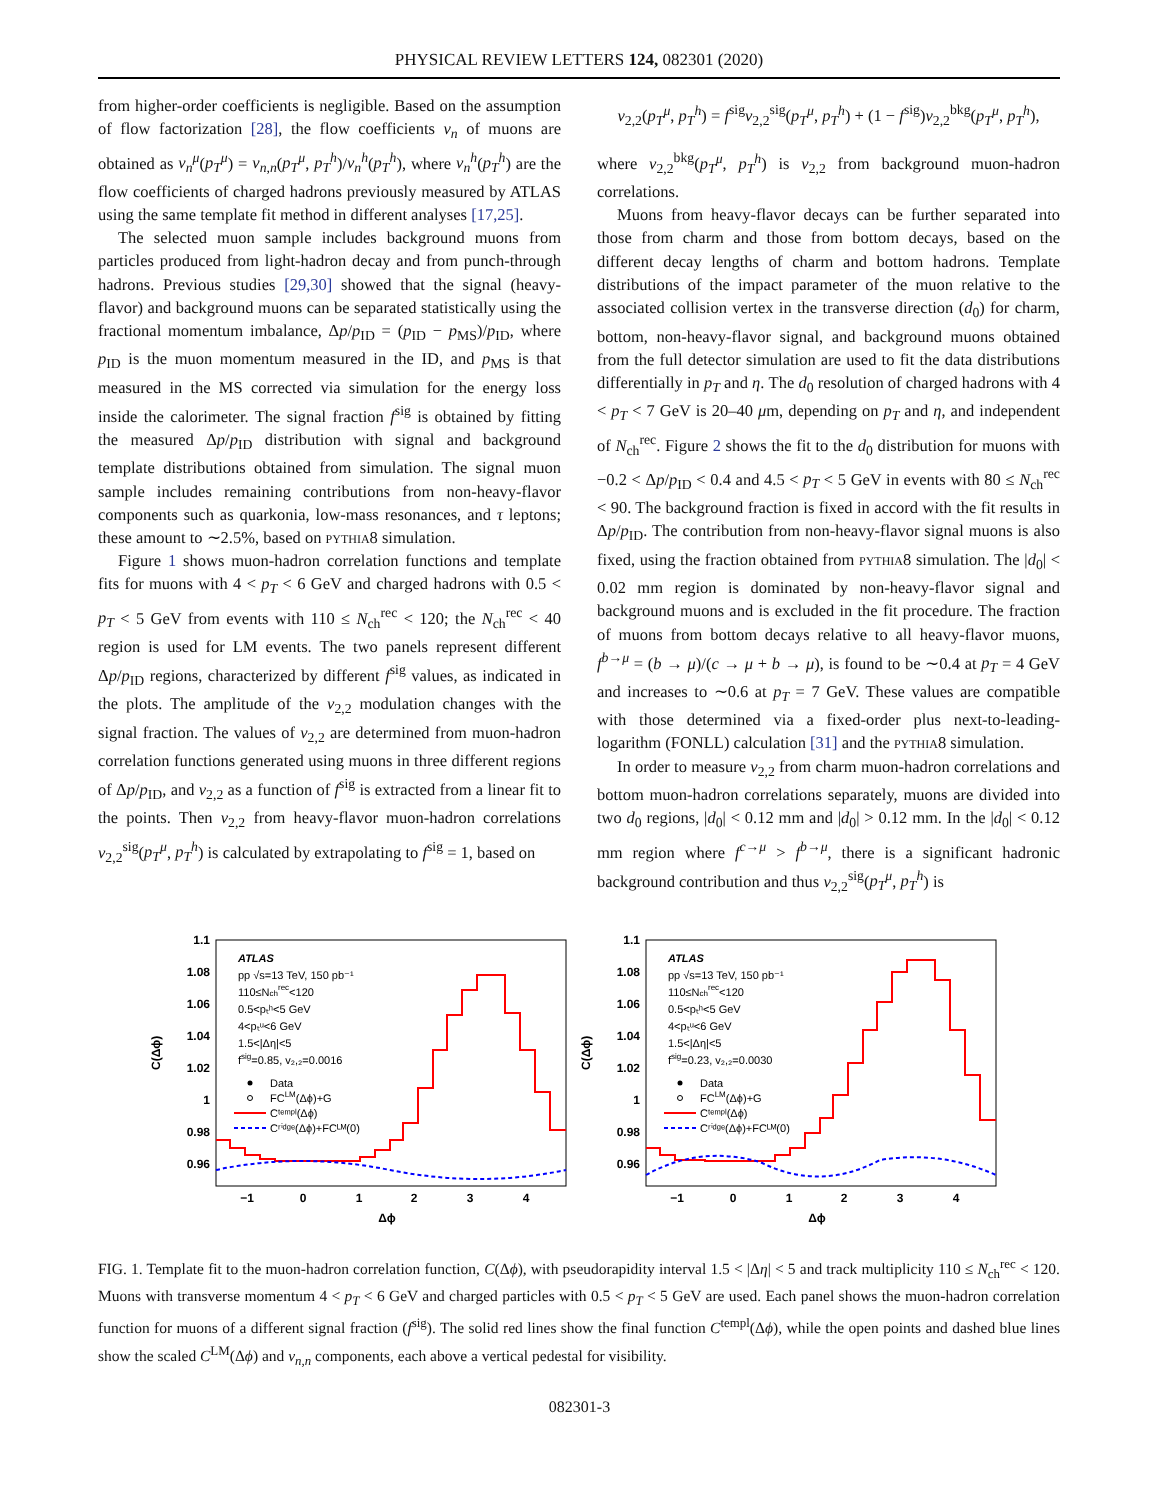PHYSICAL REVIEW LETTERS 124, 082301 (2020)
from higher-order coefficients is negligible. Based on the assumption of flow factorization [28], the flow coefficients v<sub>n</sub> of muons are obtained as v<sub>n</sub><sup>μ</sup>(p<sub>T</sub><sup>μ</sup>) = v<sub>n,n</sub>(p<sub>T</sub><sup>μ</sup>, p<sub>T</sub><sup>h</sup>)/v<sub>n</sub><sup>h</sup>(p<sub>T</sub><sup>h</sup>), where v<sub>n</sub><sup>h</sup>(p<sub>T</sub><sup>h</sup>) are the flow coefficients of charged hadrons previously measured by ATLAS using the same template fit method in different analyses [17,25].
The selected muon sample includes background muons from particles produced from light-hadron decay and from punch-through hadrons. Previous studies [29,30] showed that the signal (heavy-flavor) and background muons can be separated statistically using the fractional momentum imbalance, Δp/p<sub>ID</sub> = (p<sub>ID</sub> − p<sub>MS</sub>)/p<sub>ID</sub>, where p<sub>ID</sub> is the muon momentum measured in the ID, and p<sub>MS</sub> is that measured in the MS corrected via simulation for the energy loss inside the calorimeter. The signal fraction f<sup>sig</sup> is obtained by fitting the measured Δp/p<sub>ID</sub> distribution with signal and background template distributions obtained from simulation. The signal muon sample includes remaining contributions from non-heavy-flavor components such as quarkonia, low-mass resonances, and τ leptons; these amount to ∼2.5%, based on pythia8 simulation.
Figure 1 shows muon-hadron correlation functions and template fits for muons with 4 < p<sub>T</sub> < 6 GeV and charged hadrons with 0.5 < p<sub>T</sub> < 5 GeV from events with 110 ≤ N<sub>ch</sub><sup>rec</sup> < 120; the N<sub>ch</sub><sup>rec</sup> < 40 region is used for LM events. The two panels represent different Δp/p<sub>ID</sub> regions, characterized by different f<sup>sig</sup> values, as indicated in the plots. The amplitude of the v<sub>2,2</sub> modulation changes with the signal fraction. The values of v<sub>2,2</sub> are determined from muon-hadron correlation functions generated using muons in three different regions of Δp/p<sub>ID</sub>, and v<sub>2,2</sub> as a function of f<sup>sig</sup> is extracted from a linear fit to the points. Then v<sub>2,2</sub> from heavy-flavor muon-hadron correlations v<sub>2,2</sub><sup>sig</sup>(p<sub>T</sub><sup>μ</sup>, p<sub>T</sub><sup>h</sup>) is calculated by extrapolating to f<sup>sig</sup> = 1, based on
v<sub>2,2</sub>(p<sub>T</sub><sup>μ</sup>, p<sub>T</sub><sup>h</sup>) = f<sup>sig</sup>v<sub>2,2</sub><sup>sig</sup>(p<sub>T</sub><sup>μ</sup>, p<sub>T</sub><sup>h</sup>) + (1 − f<sup>sig</sup>)v<sub>2,2</sub><sup>bkg</sup>(p<sub>T</sub><sup>μ</sup>, p<sub>T</sub><sup>h</sup>),
where v<sub>2,2</sub><sup>bkg</sup>(p<sub>T</sub><sup>μ</sup>, p<sub>T</sub><sup>h</sup>) is v<sub>2,2</sub> from background muon-hadron correlations.
Muons from heavy-flavor decays can be further separated into those from charm and those from bottom decays, based on the different decay lengths of charm and bottom hadrons. Template distributions of the impact parameter of the muon relative to the associated collision vertex in the transverse direction (d<sub>0</sub>) for charm, bottom, non-heavy-flavor signal, and background muons obtained from the full detector simulation are used to fit the data distributions differentially in p<sub>T</sub> and η. The d<sub>0</sub> resolution of charged hadrons with 4 < p<sub>T</sub> < 7 GeV is 20–40 μm, depending on p<sub>T</sub> and η, and independent of N<sub>ch</sub><sup>rec</sup>. Figure 2 shows the fit to the d<sub>0</sub> distribution for muons with −0.2 < Δp/p<sub>ID</sub> < 0.4 and 4.5 < p<sub>T</sub> < 5 GeV in events with 80 ≤ N<sub>ch</sub><sup>rec</sup> < 90. The background fraction is fixed in accord with the fit results in Δp/p<sub>ID</sub>. The contribution from non-heavy-flavor signal muons is also fixed, using the fraction obtained from pythia8 simulation. The |d<sub>0</sub>| < 0.02 mm region is dominated by non-heavy-flavor signal and background muons and is excluded in the fit procedure. The fraction of muons from bottom decays relative to all heavy-flavor muons, f<sup>b→μ</sup> = (b → μ)/(c → μ + b → μ), is found to be ∼0.4 at p<sub>T</sub> = 4 GeV and increases to ∼0.6 at p<sub>T</sub> = 7 GeV. These values are compatible with those determined via a fixed-order plus next-to-leading-logarithm (FONLL) calculation [31] and the pythia8 simulation.
In order to measure v<sub>2,2</sub> from charm muon-hadron correlations and bottom muon-hadron correlations separately, muons are divided into two d<sub>0</sub> regions, |d<sub>0</sub>| < 0.12 mm and |d<sub>0</sub>| > 0.12 mm. In the |d<sub>0</sub>| < 0.12 mm region where f<sup>c→μ</sup> > f<sup>b→μ</sup>, there is a significant hadronic background contribution and thus v<sub>2,2</sub><sup>sig</sup>(p<sub>T</sub><sup>μ</sup>, p<sub>T</sub><sup>h</sup>) is
C(Δϕ)
1.1
1.08
1.06
1.04
1.02
1
0.98
0.96
−1
0
1
2
3
4
Δϕ
ATLAS
pp √s=13 TeV, 150 pb⁻¹
110≤Nchrec<120
0.5<pₜʰ<5 GeV
4<pₜᵘ<6 GeV
1.5<|Δη|<5
fsig=0.85, v₂,₂=0.0016
Data
FCLM(Δϕ)+G
Cᵗᵉᵐᵖˡ(Δϕ)
Cʳⁱᵈᵍᵉ(Δϕ)+FCᴸᴹ(0)
C(Δϕ)
1.1
1.08
1.06
1.04
1.02
1
0.98
0.96
−1
0
1
2
3
4
Δϕ
ATLAS
pp √s=13 TeV, 150 pb⁻¹
110≤Nchrec<120
0.5<pₜʰ<5 GeV
4<pₜᵘ<6 GeV
1.5<|Δη|<5
fsig=0.23, v₂,₂=0.0030
Data
FCLM(Δϕ)+G
Cᵗᵉᵐᵖˡ(Δϕ)
Cʳⁱᵈᵍᵉ(Δϕ)+FCᴸᴹ(0)
FIG. 1. Template fit to the muon-hadron correlation function, C(Δϕ), with pseudorapidity interval 1.5 < |Δη| < 5 and track multiplicity 110 ≤ N<sub>ch</sub><sup>rec</sup> < 120. Muons with transverse momentum 4 < p<sub>T</sub> < 6 GeV and charged particles with 0.5 < p<sub>T</sub> < 5 GeV are used. Each panel shows the muon-hadron correlation function for muons of a different signal fraction (f<sup>sig</sup>). The solid red lines show the final function C<sup>templ</sup>(Δϕ), while the open points and dashed blue lines show the scaled C<sup>LM</sup>(Δϕ) and v<sub>n,n</sub> components, each above a vertical pedestal for visibility.
082301-3